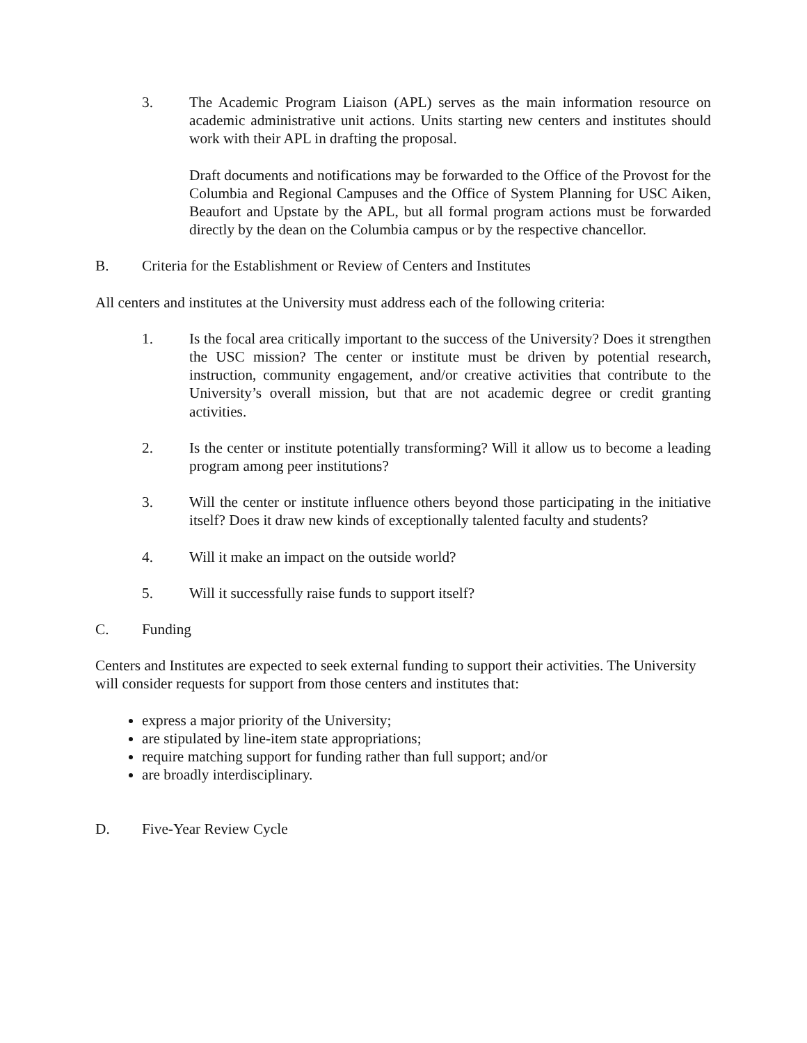3. The Academic Program Liaison (APL) serves as the main information resource on academic administrative unit actions. Units starting new centers and institutes should work with their APL in drafting the proposal.
Draft documents and notifications may be forwarded to the Office of the Provost for the Columbia and Regional Campuses and the Office of System Planning for USC Aiken, Beaufort and Upstate by the APL, but all formal program actions must be forwarded directly by the dean on the Columbia campus or by the respective chancellor.
B. Criteria for the Establishment or Review of Centers and Institutes
All centers and institutes at the University must address each of the following criteria:
1. Is the focal area critically important to the success of the University? Does it strengthen the USC mission? The center or institute must be driven by potential research, instruction, community engagement, and/or creative activities that contribute to the University’s overall mission, but that are not academic degree or credit granting activities.
2. Is the center or institute potentially transforming? Will it allow us to become a leading program among peer institutions?
3. Will the center or institute influence others beyond those participating in the initiative itself? Does it draw new kinds of exceptionally talented faculty and students?
4. Will it make an impact on the outside world?
5. Will it successfully raise funds to support itself?
C. Funding
Centers and Institutes are expected to seek external funding to support their activities. The University will consider requests for support from those centers and institutes that:
express a major priority of the University;
are stipulated by line-item state appropriations;
require matching support for funding rather than full support; and/or
are broadly interdisciplinary.
D. Five-Year Review Cycle